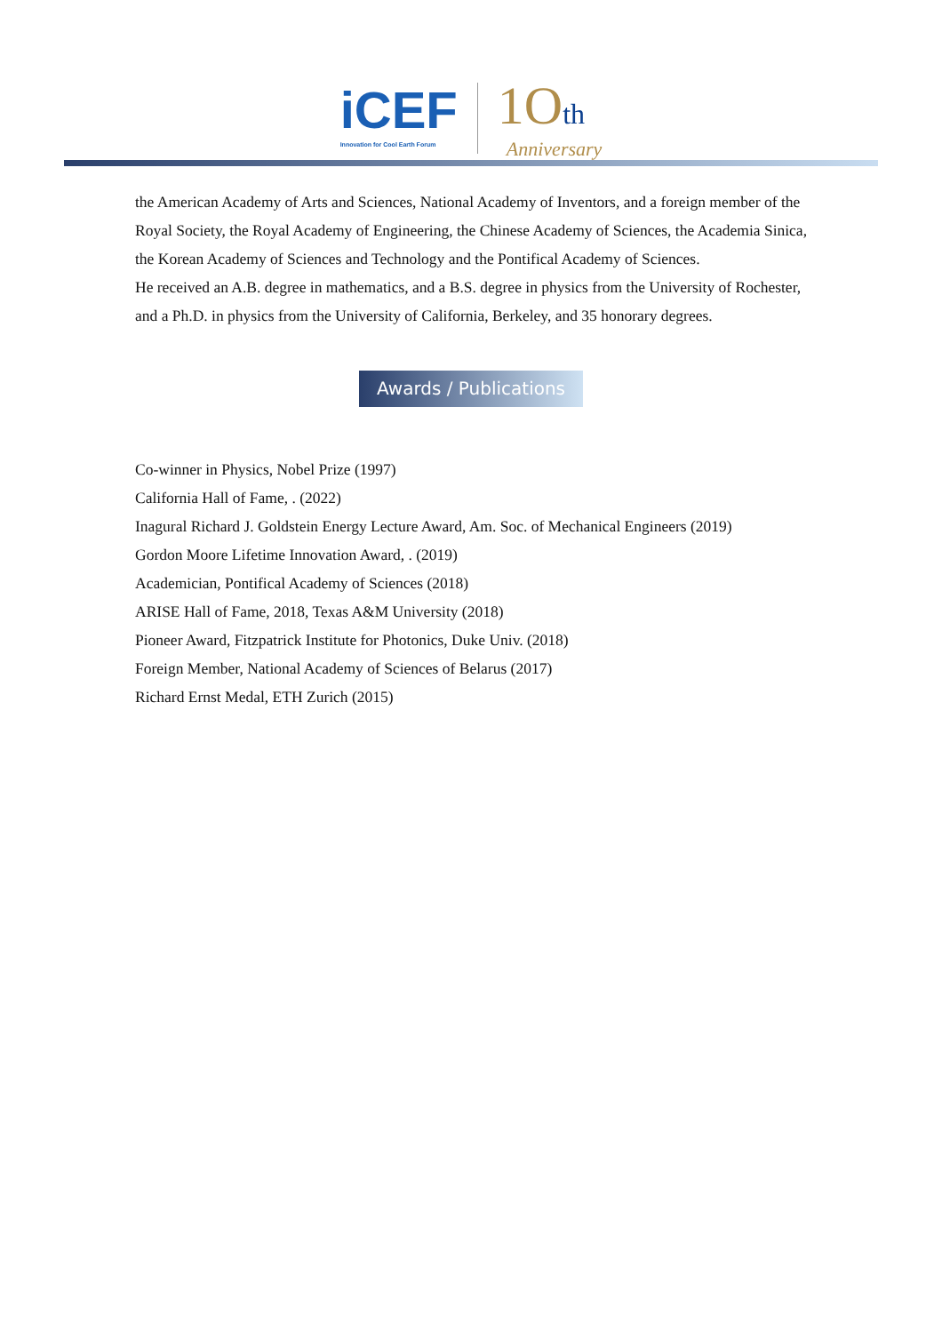iCEF
Innovation for Cool Earth Forum
1Oth
Anniversary
the American Academy of Arts and Sciences, National Academy of Inventors, and a foreign member of the Royal Society, the Royal Academy of Engineering, the Chinese Academy of Sciences, the Academia Sinica, the Korean Academy of Sciences and Technology and the Pontifical Academy of Sciences.
He received an A.B. degree in mathematics, and a B.S. degree in physics from the University of Rochester, and a Ph.D. in physics from the University of California, Berkeley, and 35 honorary degrees.
Awards / Publications
Co-winner in Physics, Nobel Prize (1997)
California Hall of Fame, . (2022)
Inagural Richard J. Goldstein Energy Lecture Award, Am. Soc. of Mechanical Engineers (2019)
Gordon Moore Lifetime Innovation Award, . (2019)
Academician, Pontifical Academy of Sciences (2018)
ARISE Hall of Fame, 2018, Texas A&M University (2018)
Pioneer Award, Fitzpatrick Institute for Photonics, Duke Univ. (2018)
Foreign Member, National Academy of Sciences of Belarus (2017)
Richard Ernst Medal, ETH Zurich (2015)